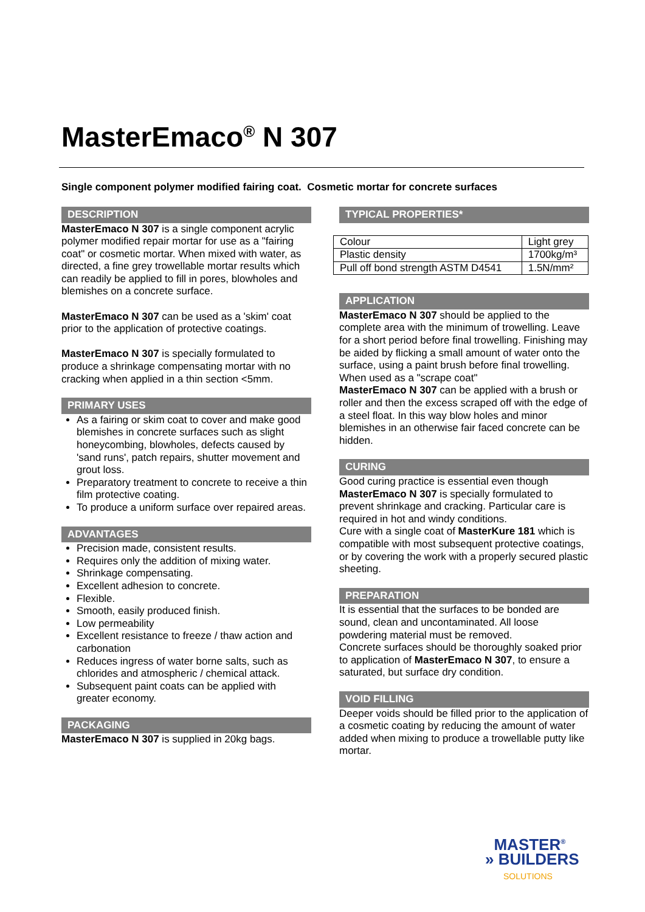MasterEmaco<sup>®</sup> N 307
Single component polymer modified fairing coat. Cosmetic mortar for concrete surfaces
DESCRIPTION
MasterEmaco N 307 is a single component acrylic polymer modified repair mortar for use as a "fairing coat" or cosmetic mortar. When mixed with water, as directed, a fine grey trowellable mortar results which can readily be applied to fill in pores, blowholes and blemishes on a concrete surface.
MasterEmaco N 307 can be used as a 'skim' coat prior to the application of protective coatings.
MasterEmaco N 307 is specially formulated to produce a shrinkage compensating mortar with no cracking when applied in a thin section <5mm.
PRIMARY USES
As a fairing or skim coat to cover and make good blemishes in concrete surfaces such as slight honeycombing, blowholes, defects caused by 'sand runs', patch repairs, shutter movement and grout loss.
Preparatory treatment to concrete to receive a thin film protective coating.
To produce a uniform surface over repaired areas.
ADVANTAGES
Precision made, consistent results.
Requires only the addition of mixing water.
Shrinkage compensating.
Excellent adhesion to concrete.
Flexible.
Smooth, easily produced finish.
Low permeability
Excellent resistance to freeze / thaw action and carbonation
Reduces ingress of water borne salts, such as chlorides and atmospheric / chemical attack.
Subsequent paint coats can be applied with greater economy.
PACKAGING
MasterEmaco N 307 is supplied in 20kg bags.
TYPICAL PROPERTIES*
| Colour | Light grey |
| Plastic density | 1700kg/m³ |
| Pull off bond strength ASTM D4541 | 1.5N/mm² |
APPLICATION
MasterEmaco N 307 should be applied to the complete area with the minimum of trowelling. Leave for a short period before final trowelling. Finishing may be aided by flicking a small amount of water onto the surface, using a paint brush before final trowelling.
When used as a "scrape coat"
MasterEmaco N 307 can be applied with a brush or roller and then the excess scraped off with the edge of a steel float. In this way blow holes and minor blemishes in an otherwise fair faced concrete can be hidden.
CURING
Good curing practice is essential even though MasterEmaco N 307 is specially formulated to prevent shrinkage and cracking. Particular care is required in hot and windy conditions.
Cure with a single coat of MasterKure 181 which is compatible with most subsequent protective coatings, or by covering the work with a properly secured plastic sheeting.
PREPARATION
It is essential that the surfaces to be bonded are sound, clean and uncontaminated. All loose powdering material must be removed.
Concrete surfaces should be thoroughly soaked prior to application of MasterEmaco N 307, to ensure a saturated, but surface dry condition.
VOID FILLING
Deeper voids should be filled prior to the application of a cosmetic coating by reducing the amount of water added when mixing to produce a trowellable putty like mortar.
MASTER<sup>®</sup>
» BUILDERS
SOLUTIONS